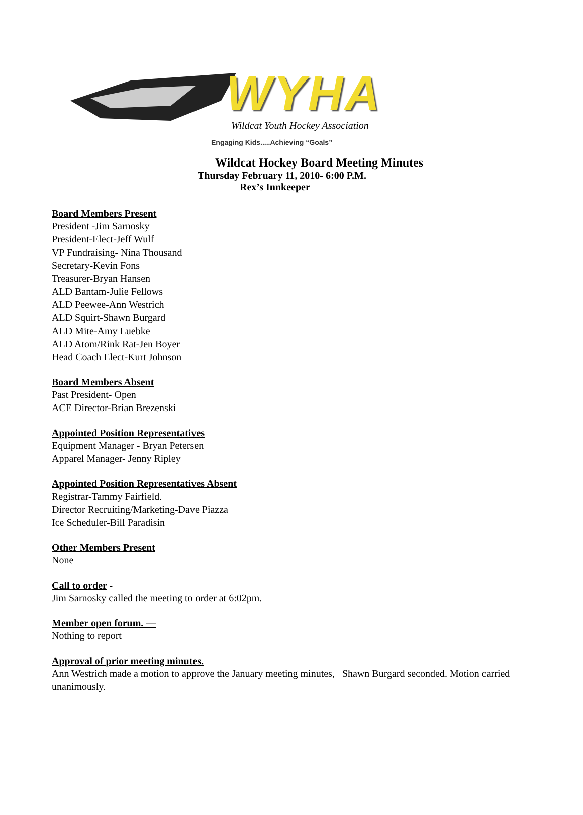WYHA
Wildcat Youth Hockey Association
Engaging Kids.....Achieving “Goals”
Wildcat Hockey Board Meeting Minutes
Thursday February 11, 2010- 6:00 P.M.
Rex’s Innkeeper
Board Members Present
President -Jim Sarnosky
President-Elect-Jeff Wulf
VP Fundraising- Nina Thousand
Secretary-Kevin Fons
Treasurer-Bryan Hansen
ALD Bantam-Julie Fellows
ALD Peewee-Ann Westrich
ALD Squirt-Shawn Burgard
ALD Mite-Amy Luebke
ALD Atom/Rink Rat-Jen Boyer
Head Coach Elect-Kurt Johnson
Board Members Absent
Past President- Open
ACE Director-Brian Brezenski
Appointed Position Representatives
Equipment Manager - Bryan Petersen
Apparel Manager- Jenny Ripley
Appointed Position Representatives Absent
Registrar-Tammy Fairfield.
Director Recruiting/Marketing-Dave Piazza
Ice Scheduler-Bill Paradisin
Other Members Present
None
Call to order -
Jim Sarnosky called the meeting to order at 6:02pm.
Member open forum. —
Nothing to report
Approval of prior meeting minutes.
Ann Westrich made a motion to approve the January meeting minutes, Shawn Burgard seconded. Motion carried unanimously.